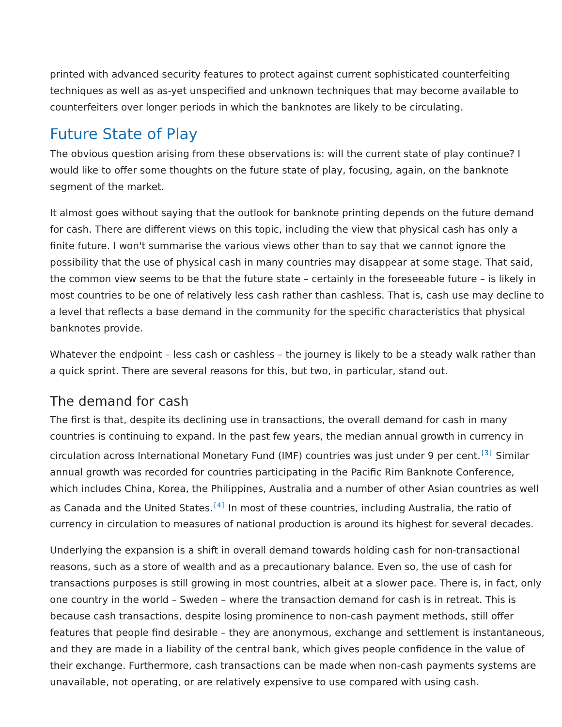printed with advanced security features to protect against current sophisticated counterfeiting techniques as well as as-yet unspecified and unknown techniques that may become available to counterfeiters over longer periods in which the banknotes are likely to be circulating.
Future State of Play
The obvious question arising from these observations is: will the current state of play continue? I would like to offer some thoughts on the future state of play, focusing, again, on the banknote segment of the market.
It almost goes without saying that the outlook for banknote printing depends on the future demand for cash. There are different views on this topic, including the view that physical cash has only a finite future. I won't summarise the various views other than to say that we cannot ignore the possibility that the use of physical cash in many countries may disappear at some stage. That said, the common view seems to be that the future state – certainly in the foreseeable future – is likely in most countries to be one of relatively less cash rather than cashless. That is, cash use may decline to a level that reflects a base demand in the community for the specific characteristics that physical banknotes provide.
Whatever the endpoint – less cash or cashless – the journey is likely to be a steady walk rather than a quick sprint. There are several reasons for this, but two, in particular, stand out.
The demand for cash
The first is that, despite its declining use in transactions, the overall demand for cash in many countries is continuing to expand. In the past few years, the median annual growth in currency in circulation across International Monetary Fund (IMF) countries was just under 9 per cent.<sup>[3]</sup> Similar annual growth was recorded for countries participating in the Pacific Rim Banknote Conference, which includes China, Korea, the Philippines, Australia and a number of other Asian countries as well as Canada and the United States.<sup>[4]</sup> In most of these countries, including Australia, the ratio of currency in circulation to measures of national production is around its highest for several decades.
Underlying the expansion is a shift in overall demand towards holding cash for non-transactional reasons, such as a store of wealth and as a precautionary balance. Even so, the use of cash for transactions purposes is still growing in most countries, albeit at a slower pace. There is, in fact, only one country in the world – Sweden – where the transaction demand for cash is in retreat. This is because cash transactions, despite losing prominence to non-cash payment methods, still offer features that people find desirable – they are anonymous, exchange and settlement is instantaneous, and they are made in a liability of the central bank, which gives people confidence in the value of their exchange. Furthermore, cash transactions can be made when non-cash payments systems are unavailable, not operating, or are relatively expensive to use compared with using cash.